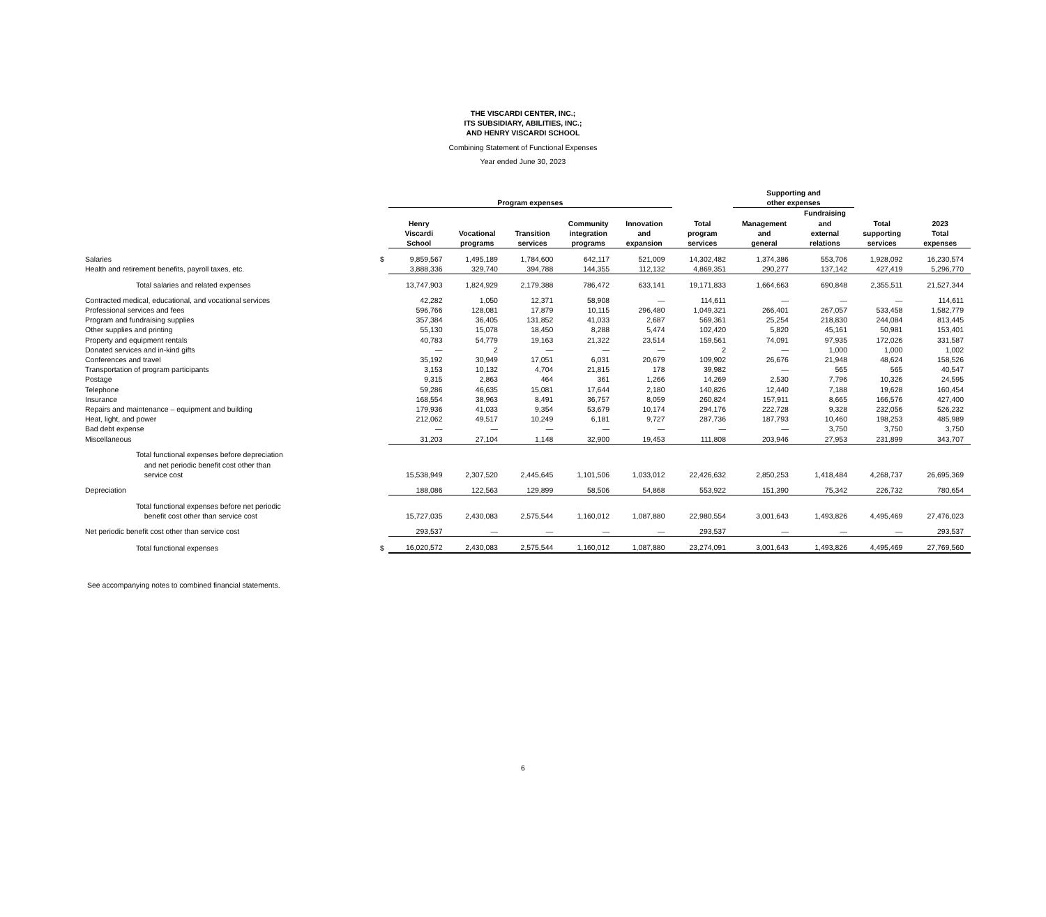THE VISCARDI CENTER, INC.;
ITS SUBSIDIARY, ABILITIES, INC.;
AND HENRY VISCARDI SCHOOL
Combining Statement of Functional Expenses
Year ended June 30, 2023
| | | Program expenses | | | | | | Supporting and other expenses | | | |
| --- | --- | --- | --- | --- | --- | --- | --- | --- | --- | --- | --- |
| | | Henry Viscardi School | Vocational programs | Transition services | Community integration programs | Innovation and expansion | Total program services | Management and general | Fundraising and external relations | Total supporting services | 2023 Total expenses |
| Salaries | $ | 9,859,567 | 1,495,189 | 1,784,600 | 642,117 | 521,009 | 14,302,482 | 1,374,386 | 553,706 | 1,928,092 | 16,230,574 |
| Health and retirement benefits, payroll taxes, etc. | | 3,888,336 | 329,740 | 394,788 | 144,355 | 112,132 | 4,869,351 | 290,277 | 137,142 | 427,419 | 5,296,770 |
| Total salaries and related expenses | | 13,747,903 | 1,824,929 | 2,179,388 | 786,472 | 633,141 | 19,171,833 | 1,664,663 | 690,848 | 2,355,511 | 21,527,344 |
| Contracted medical, educational, and vocational services | | 42,282 | 1,050 | 12,371 | 58,908 | — | 114,611 | — | — | — | 114,611 |
| Professional services and fees | | 596,766 | 128,081 | 17,879 | 10,115 | 296,480 | 1,049,321 | 266,401 | 267,057 | 533,458 | 1,582,779 |
| Program and fundraising supplies | | 357,384 | 36,405 | 131,852 | 41,033 | 2,687 | 569,361 | 25,254 | 218,830 | 244,084 | 813,445 |
| Other supplies and printing | | 55,130 | 15,078 | 18,450 | 8,288 | 5,474 | 102,420 | 5,820 | 45,161 | 50,981 | 153,401 |
| Property and equipment rentals | | 40,783 | 54,779 | 19,163 | 21,322 | 23,514 | 159,561 | 74,091 | 97,935 | 172,026 | 331,587 |
| Donated services and in-kind gifts | | — | 2 | — | — | — | 2 | — | 1,000 | 1,000 | 1,002 |
| Conferences and travel | | 35,192 | 30,949 | 17,051 | 6,031 | 20,679 | 109,902 | 26,676 | 21,948 | 48,624 | 158,526 |
| Transportation of program participants | | 3,153 | 10,132 | 4,704 | 21,815 | 178 | 39,982 | — | 565 | 565 | 40,547 |
| Postage | | 9,315 | 2,863 | 464 | 361 | 1,266 | 14,269 | 2,530 | 7,796 | 10,326 | 24,595 |
| Telephone | | 59,286 | 46,635 | 15,081 | 17,644 | 2,180 | 140,826 | 12,440 | 7,188 | 19,628 | 160,454 |
| Insurance | | 168,554 | 38,963 | 8,491 | 36,757 | 8,059 | 260,824 | 157,911 | 8,665 | 166,576 | 427,400 |
| Repairs and maintenance – equipment and building | | 179,936 | 41,033 | 9,354 | 53,679 | 10,174 | 294,176 | 222,728 | 9,328 | 232,056 | 526,232 |
| Heat, light, and power | | 212,062 | 49,517 | 10,249 | 6,181 | 9,727 | 287,736 | 187,793 | 10,460 | 198,253 | 485,989 |
| Bad debt expense | | — | — | — | — | — | — | — | 3,750 | 3,750 | 3,750 |
| Miscellaneous | | 31,203 | 27,104 | 1,148 | 32,900 | 19,453 | 111,808 | 203,946 | 27,953 | 231,899 | 343,707 |
| Total functional expenses before depreciation and net periodic benefit cost other than service cost | | 15,538,949 | 2,307,520 | 2,445,645 | 1,101,506 | 1,033,012 | 22,426,632 | 2,850,253 | 1,418,484 | 4,268,737 | 26,695,369 |
| Depreciation | | 188,086 | 122,563 | 129,899 | 58,506 | 54,868 | 553,922 | 151,390 | 75,342 | 226,732 | 780,654 |
| Total functional expenses before net periodic benefit cost other than service cost | | 15,727,035 | 2,430,083 | 2,575,544 | 1,160,012 | 1,087,880 | 22,980,554 | 3,001,643 | 1,493,826 | 4,495,469 | 27,476,023 |
| Net periodic benefit cost other than service cost | | 293,537 | — | — | — | — | 293,537 | — | — | — | 293,537 |
| Total functional expenses | $ | 16,020,572 | 2,430,083 | 2,575,544 | 1,160,012 | 1,087,880 | 23,274,091 | 3,001,643 | 1,493,826 | 4,495,469 | 27,769,560 |
See accompanying notes to combined financial statements.
6